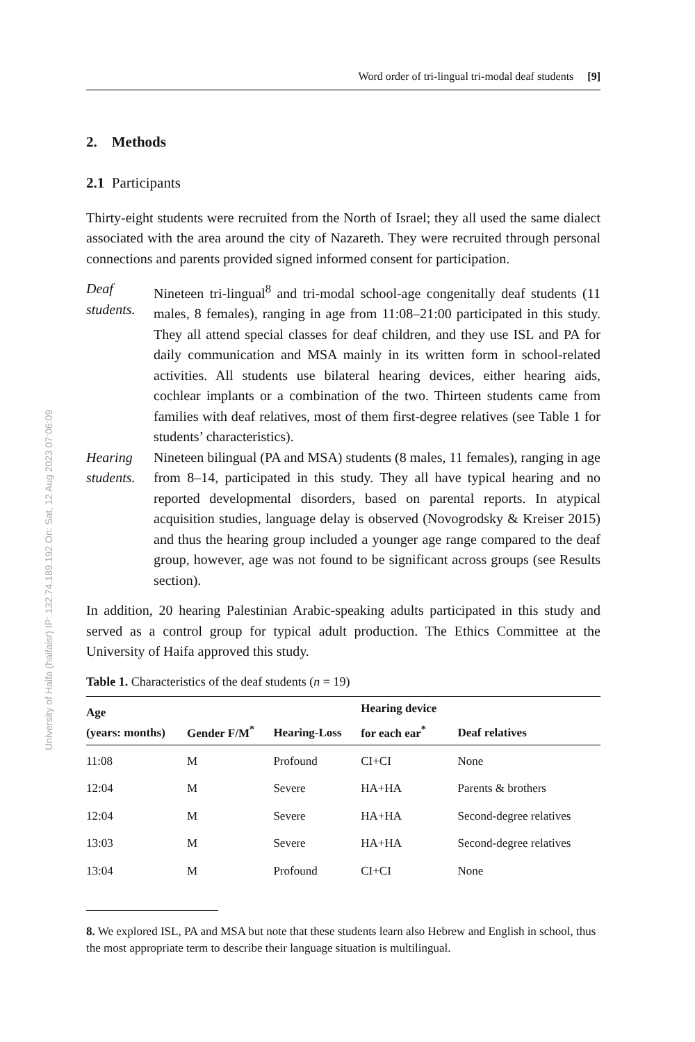University of Haifa (haifaisr) IP: 132.74.189.192 On: Sat, 12 Aug 2023 07:06:09
Word order of tri-lingual tri-modal deaf students [9]
2. Methods
2.1 Participants
Thirty-eight students were recruited from the North of Israel; they all used the same dialect associated with the area around the city of Nazareth. They were recruited through personal connections and parents provided signed informed consent for participation.
Deaf students.
Nineteen tri-lingual<sup>8</sup> and tri-modal school-age congenitally deaf students (11 males, 8 females), ranging in age from 11:08–21:00 participated in this study. They all attend special classes for deaf children, and they use ISL and PA for daily communication and MSA mainly in its written form in school-related activities. All students use bilateral hearing devices, either hearing aids, cochlear implants or a combination of the two. Thirteen students came from families with deaf relatives, most of them first-degree relatives (see Table 1 for students’ characteristics).
Hearing students.
Nineteen bilingual (PA and MSA) students (8 males, 11 females), ranging in age from 8–14, participated in this study. They all have typical hearing and no reported developmental disorders, based on parental reports. In atypical acquisition studies, language delay is observed (Novogrodsky & Kreiser 2015) and thus the hearing group included a younger age range compared to the deaf group, however, age was not found to be significant across groups (see Results section).
In addition, 20 hearing Palestinian Arabic-speaking adults participated in this study and served as a control group for typical adult production. The Ethics Committee at the University of Haifa approved this study.
Table 1. Characteristics of the deaf students ( n = 19)
| Age (years: months) | Gender F/M<sup>*</sup> | Hearing-Loss | Hearing device for each ear<sup>*</sup> | Deaf relatives |
| --- | --- | --- | --- | --- |
| 11:08 | M | Profound | CI+CI | None |
| 12:04 | M | Severe | HA+HA | Parents & brothers |
| 12:04 | M | Severe | HA+HA | Second-degree relatives |
| 13:03 | M | Severe | HA+HA | Second-degree relatives |
| 13:04 | M | Profound | CI+CI | None |
8. We explored ISL, PA and MSA but note that these students learn also Hebrew and English in school, thus the most appropriate term to describe their language situation is multilingual.